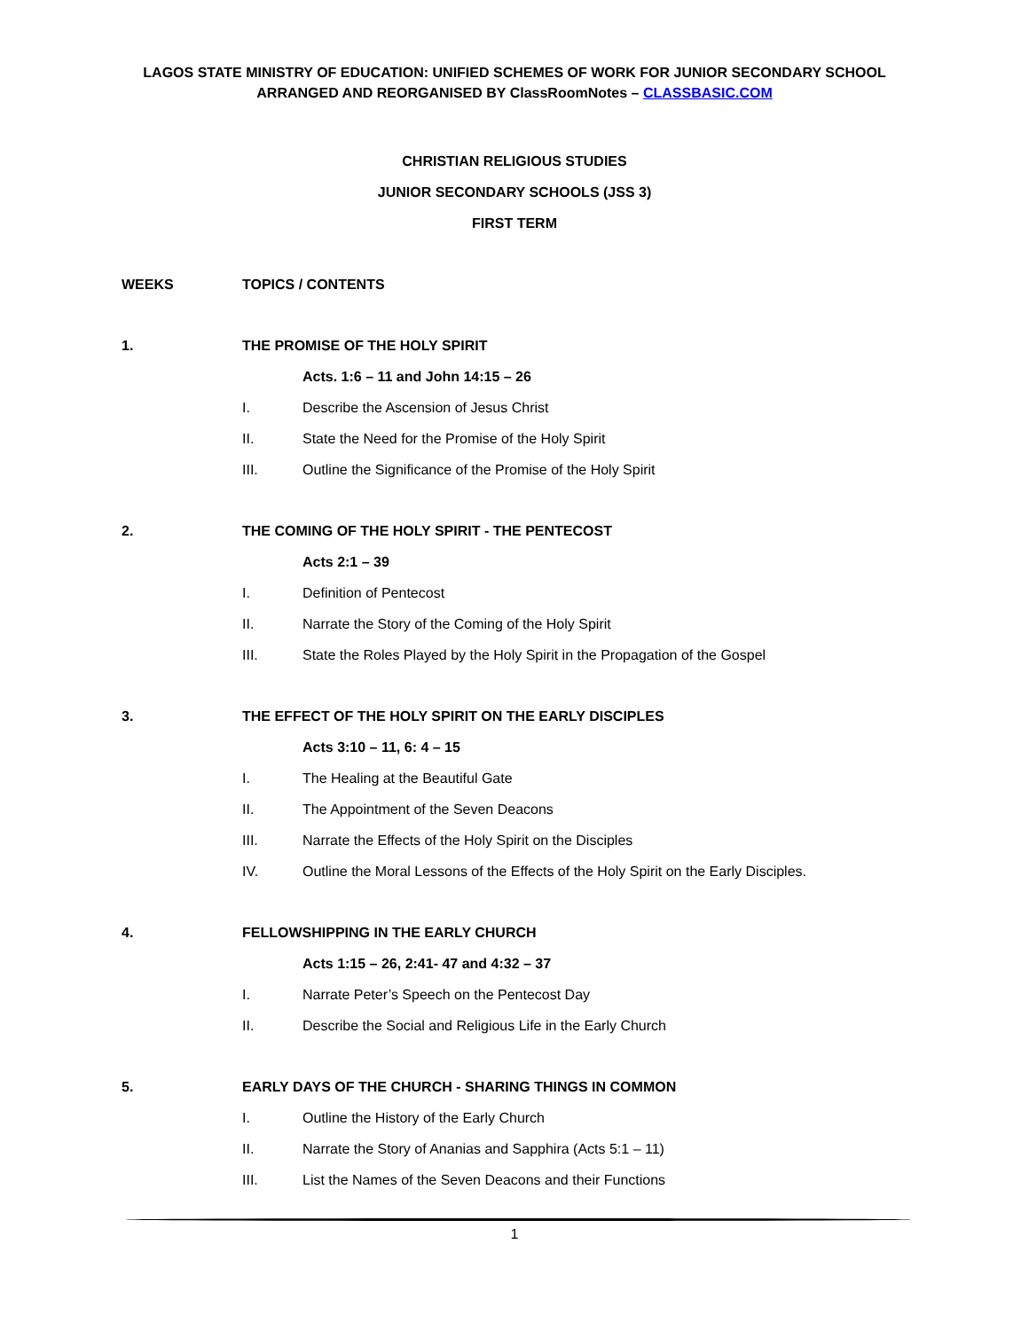LAGOS STATE MINISTRY OF EDUCATION: UNIFIED SCHEMES OF WORK FOR JUNIOR SECONDARY SCHOOL
ARRANGED AND REORGANISED BY ClassRoomNotes – CLASSBASIC.COM
CHRISTIAN RELIGIOUS STUDIES
JUNIOR SECONDARY SCHOOLS (JSS 3)
FIRST TERM
WEEKS TOPICS / CONTENTS
1. THE PROMISE OF THE HOLY SPIRIT
Acts. 1:6 – 11 and John 14:15 – 26
I. Describe the Ascension of Jesus Christ
II. State the Need for the Promise of the Holy Spirit
III. Outline the Significance of the Promise of the Holy Spirit
2. THE COMING OF THE HOLY SPIRIT - THE PENTECOST
Acts 2:1 – 39
I. Definition of Pentecost
II. Narrate the Story of the Coming of the Holy Spirit
III. State the Roles Played by the Holy Spirit in the Propagation of the Gospel
3. THE EFFECT OF THE HOLY SPIRIT ON THE EARLY DISCIPLES
Acts 3:10 – 11, 6: 4 – 15
I. The Healing at the Beautiful Gate
II. The Appointment of the Seven Deacons
III. Narrate the Effects of the Holy Spirit on the Disciples
IV. Outline the Moral Lessons of the Effects of the Holy Spirit on the Early Disciples.
4. FELLOWSHIPPING IN THE EARLY CHURCH
Acts 1:15 – 26, 2:41- 47 and 4:32 – 37
I. Narrate Peter’s Speech on the Pentecost Day
II. Describe the Social and Religious Life in the Early Church
5. EARLY DAYS OF THE CHURCH - SHARING THINGS IN COMMON
I. Outline the History of the Early Church
II. Narrate the Story of Ananias and Sapphira (Acts 5:1 – 11)
III. List the Names of the Seven Deacons and their Functions
1